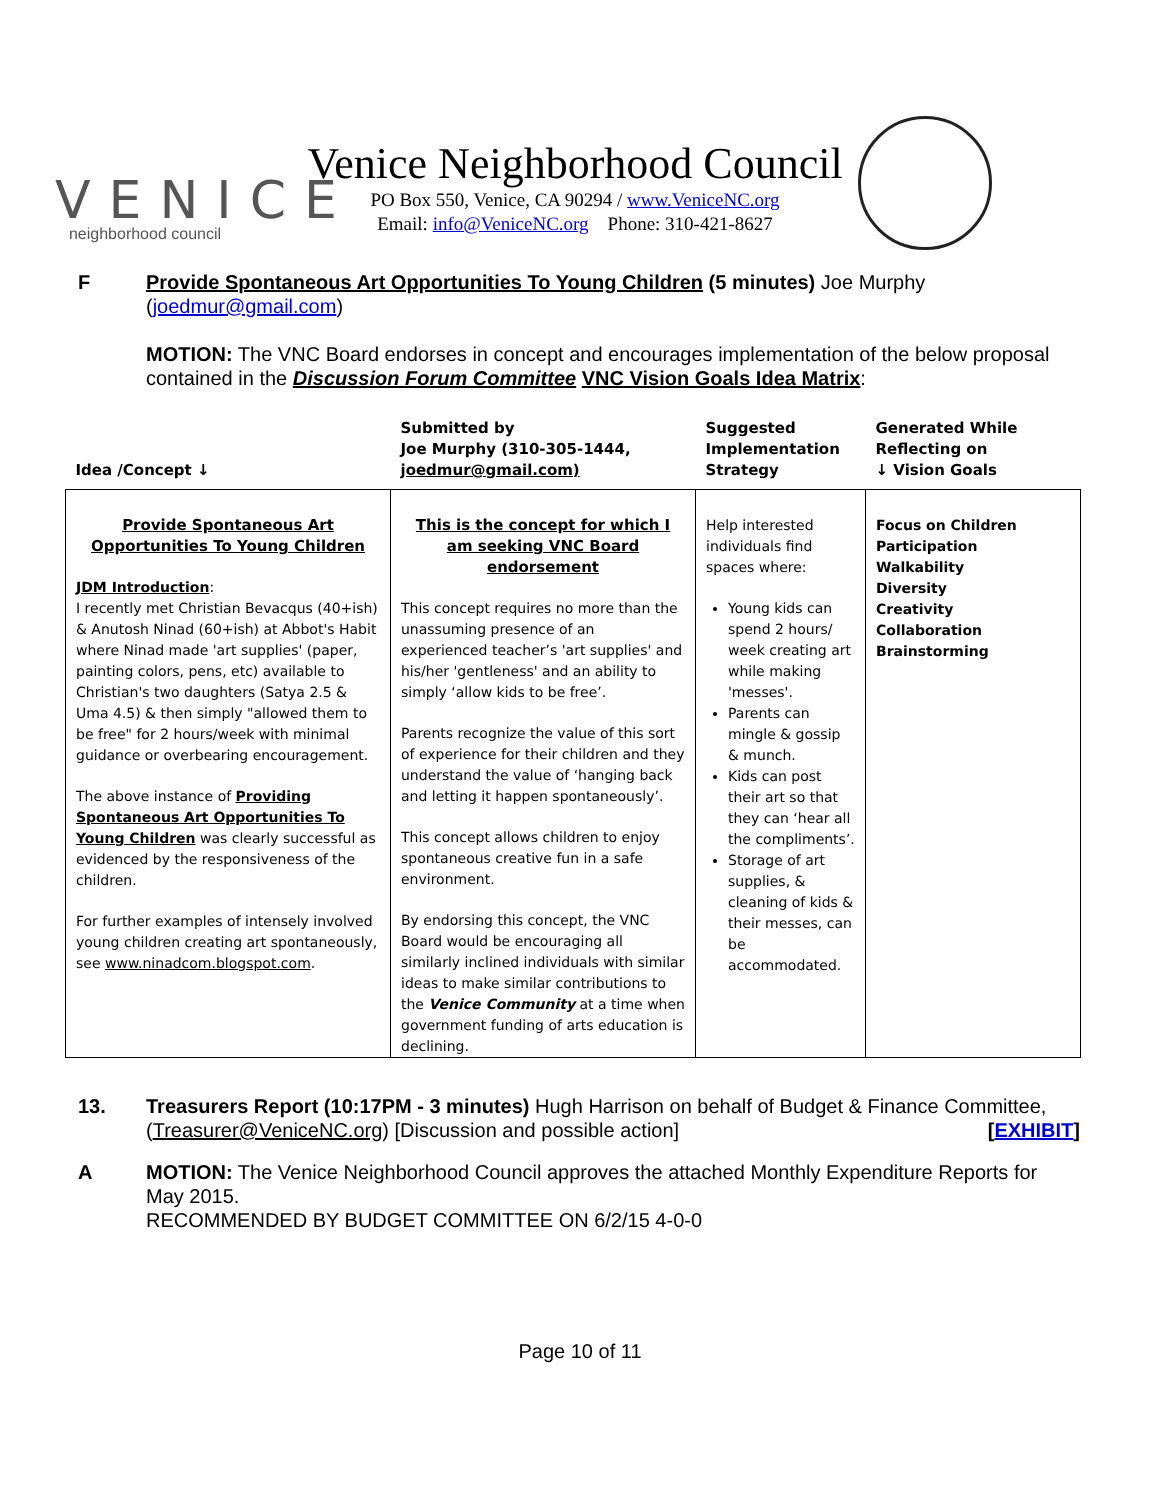VENICE
neighborhood council
Venice Neighborhood Council
PO Box 550, Venice, CA 90294 / www.VeniceNC.org
Email: info@VeniceNC.org Phone: 310-421-8627
F Provide Spontaneous Art Opportunities To Young Children (5 minutes) Joe Murphy (joedmur@gmail.com)
MOTION: The VNC Board endorses in concept and encourages implementation of the below proposal contained in the Discussion Forum Committee VNC Vision Goals Idea Matrix:
| Idea /Concept ↓ | Submitted by Joe Murphy (310-305-1444, joedmur@gmail.com) | Suggested Implementation Strategy | Generated While Reflecting on ↓ Vision Goals |
| --- | --- | --- | --- |
| Provide Spontaneous Art Opportunities To Young Children JDM Introduction : I recently met Christian Bevacqus (40+ish) & Anutosh Ninad (60+ish) at Abbot's Habit where Ninad made 'art supplies' (paper, painting colors, pens, etc) available to Christian's two daughters (Satya 2.5 & Uma 4.5) & then simply "allowed them to be free" for 2 hours/week with minimal guidance or overbearing encouragement. The above instance of Providing Spontaneous Art Opportunities To Young Children was clearly successful as evidenced by the responsiveness of the children. For further examples of intensely involved young children creating art spontaneously, see www.ninadcom.blogspot.com . | This is the concept for which I am seeking VNC Board endorsement This concept requires no more than the unassuming presence of an experienced teacher’s 'art supplies' and his/her 'gentleness' and an ability to simply ‘allow kids to be free’. Parents recognize the value of this sort of experience for their children and they understand the value of ‘hanging back and letting it happen spontaneously’. This concept allows children to enjoy spontaneous creative fun in a safe environment. By endorsing this concept, the VNC Board would be encouraging all similarly inclined individuals with similar ideas to make similar contributions to the Venice Community at a time when government funding of arts education is declining. | Help interested individuals find spaces where: Young kids can spend 2 hours/ week creating art while making 'messes'. Parents can mingle & gossip & munch. Kids can post their art so that they can ‘hear all the compliments’. Storage of art supplies, & cleaning of kids & their messes, can be accommodated. | Focus on Children Participation Walkability Diversity Creativity Collaboration Brainstorming |
13. Treasurers Report (10:17PM - 3 minutes) Hugh Harrison on behalf of Budget & Finance Committee, (Treasurer@VeniceNC.org) [Discussion and possible action] [EXHIBIT]
A MOTION: The Venice Neighborhood Council approves the attached Monthly Expenditure Reports for May 2015.
RECOMMENDED BY BUDGET COMMITTEE ON 6/2/15 4-0-0
Page 10 of 11